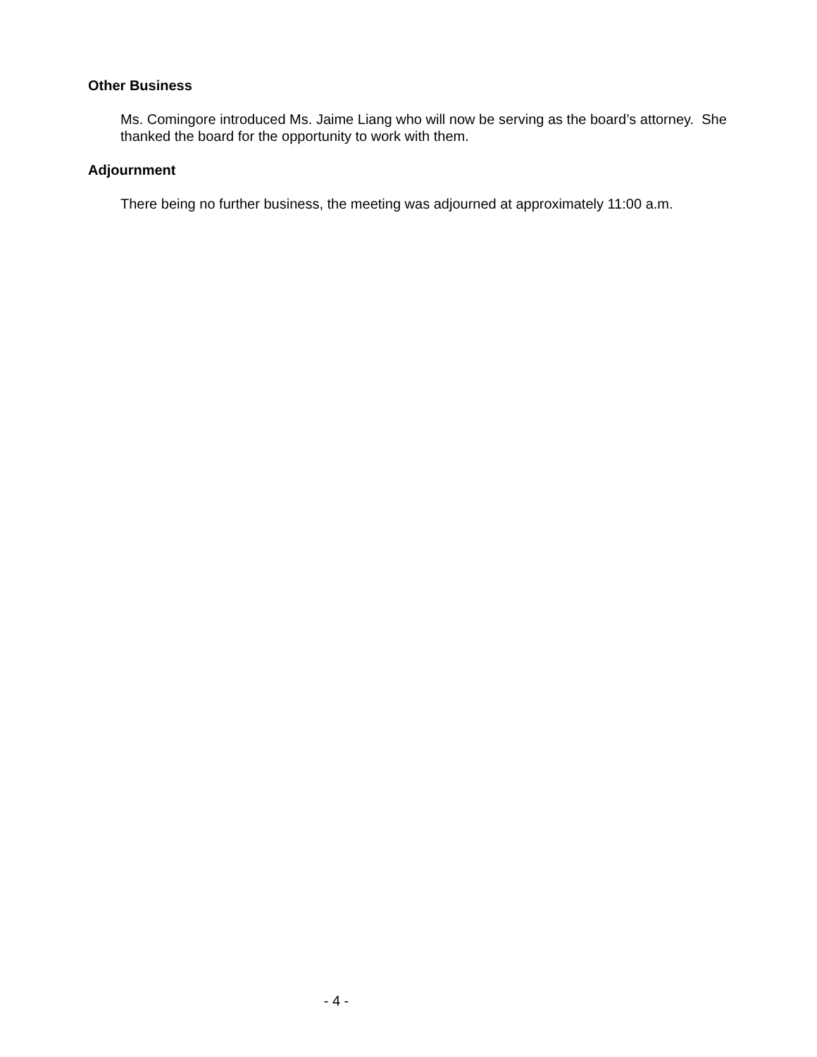Other Business
Ms. Comingore introduced Ms. Jaime Liang who will now be serving as the board’s attorney. She thanked the board for the opportunity to work with them.
Adjournment
There being no further business, the meeting was adjourned at approximately 11:00 a.m.
- 4 -